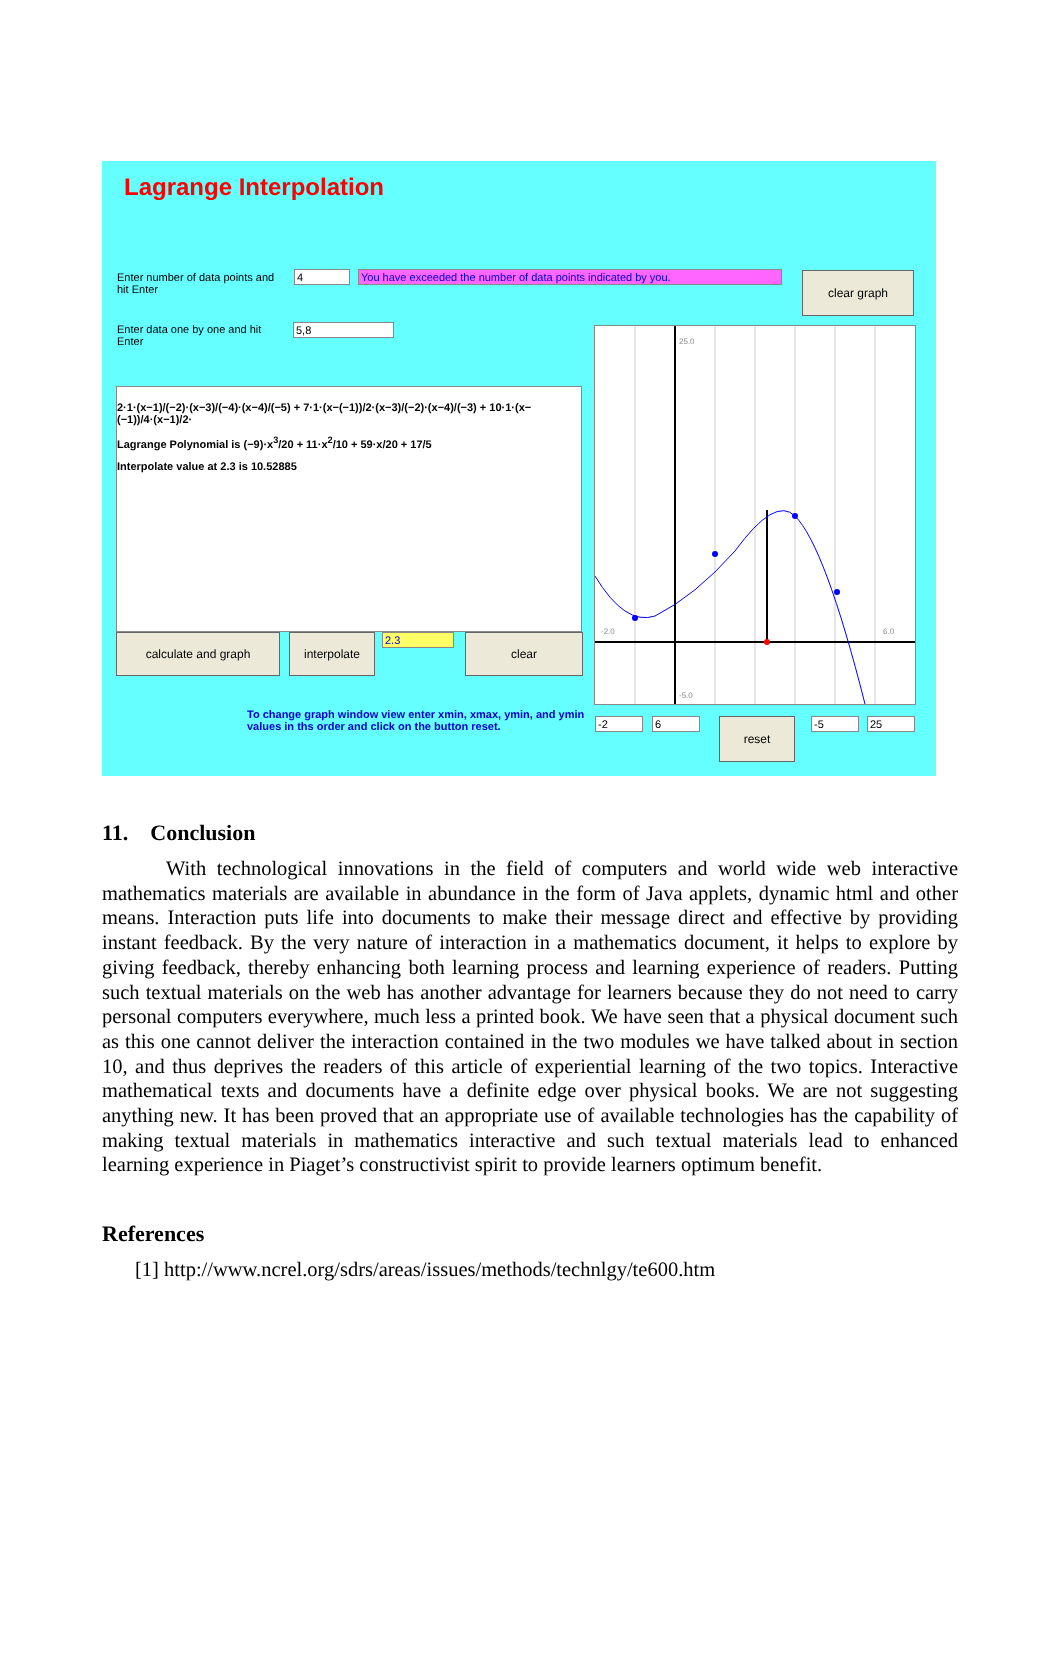Lagrange Interpolation
Enter number of data points and hit Enter
4 You have exceeded the number of data points indicated by you. clear graph
Enter data one by one and hit Enter
5,8
2·1·(x−1)/(−2)·(x−3)/(−4)·(x−4)/(−5) + 7·1·(x−(−1))/2·(x−3)/(−2)·(x−4)/(−3) + 10·1·(x−(−1))/4·(x−1)/2·
Lagrange Polynomial is (−9)·x<sup>3</sup>/20 + 11·x<sup>2</sup>/10 + 59·x/20 + 17/5
Interpolate value at 2.3 is 10.52885
calculate and graph interpolate 2.3 clear
25.0
-2.0
6.0
-5.0
To change graph window view enter xmin, xmax, ymin, and ymin values in ths order and click on the button reset.
-2 6 reset -5 25
11. Conclusion
With technological innovations in the field of computers and world wide web interactive mathematics materials are available in abundance in the form of Java applets, dynamic html and other means. Interaction puts life into documents to make their message direct and effective by providing instant feedback. By the very nature of interaction in a mathematics document, it helps to explore by giving feedback, thereby enhancing both learning process and learning experience of readers. Putting such textual materials on the web has another advantage for learners because they do not need to carry personal computers everywhere, much less a printed book. We have seen that a physical document such as this one cannot deliver the interaction contained in the two modules we have talked about in section 10, and thus deprives the readers of this article of experiential learning of the two topics. Interactive mathematical texts and documents have a definite edge over physical books. We are not suggesting anything new. It has been proved that an appropriate use of available technologies has the capability of making textual materials in mathematics interactive and such textual materials lead to enhanced learning experience in Piaget’s constructivist spirit to provide learners optimum benefit.
References
[1] http://www.ncrel.org/sdrs/areas/issues/methods/technlgy/te600.htm